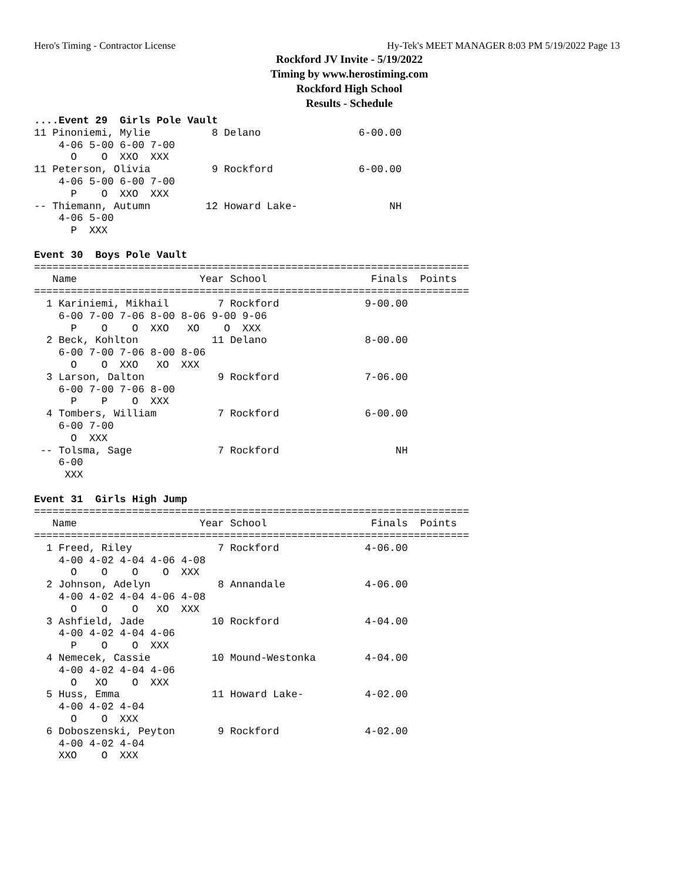Hero's Timing - Contractor License Hy-Tek's MEET MANAGER 8:03 PM 5/19/2022 Page 13
Rockford JV Invite - 5/19/2022
Timing by www.herostiming.com
Rockford High School
Results - Schedule
....Event 29  Girls Pole Vault
11 Pinoniemi, Mylie          8 Delano                6-00.00
    4-06 5-00 6-00 7-00
      O    O  XXO  XXX
11 Peterson, Olivia          9 Rockford              6-00.00
    4-06 5-00 6-00 7-00
      P    O  XXO  XXX
-- Thiemann, Autumn         12 Howard Lake-               NH
    4-06 5-00
      P  XXX

Event 30  Boys Pole Vault
=======================================================================
   Name                    Year School                 Finals  Points
=======================================================================
  1 Kariniemi, Mikhail        7 Rockford              9-00.00
    6-00 7-00 7-06 8-00 8-06 9-00 9-06
      P    O    O  XXO   XO    O  XXX
  2 Beck, Kohlton            11 Delano                8-00.00
    6-00 7-00 7-06 8-00 8-06
      O    O  XXO   XO  XXX
  3 Larson, Dalton            9 Rockford              7-06.00
    6-00 7-00 7-06 8-00
      P    P    O  XXX
  4 Tombers, William          7 Rockford              6-00.00
    6-00 7-00
      O  XXX
 -- Tolsma, Sage              7 Rockford                   NH
    6-00
     XXX

Event 31  Girls High Jump
=======================================================================
   Name                    Year School                 Finals  Points
=======================================================================
  1 Freed, Riley              7 Rockford              4-06.00
    4-00 4-02 4-04 4-06 4-08
      O    O    O    O  XXX
  2 Johnson, Adelyn           8 Annandale             4-06.00
    4-00 4-02 4-04 4-06 4-08
      O    O    O   XO  XXX
  3 Ashfield, Jade           10 Rockford              4-04.00
    4-00 4-02 4-04 4-06
      P    O    O  XXX
  4 Nemecek, Cassie          10 Mound-Westonka        4-04.00
    4-00 4-02 4-04 4-06
      O   XO    O  XXX
  5 Huss, Emma               11 Howard Lake-          4-02.00
    4-00 4-02 4-04
      O    O  XXX
  6 Doboszenski, Peyton       9 Rockford              4-02.00
    4-00 4-02 4-04
    XXO    O  XXX